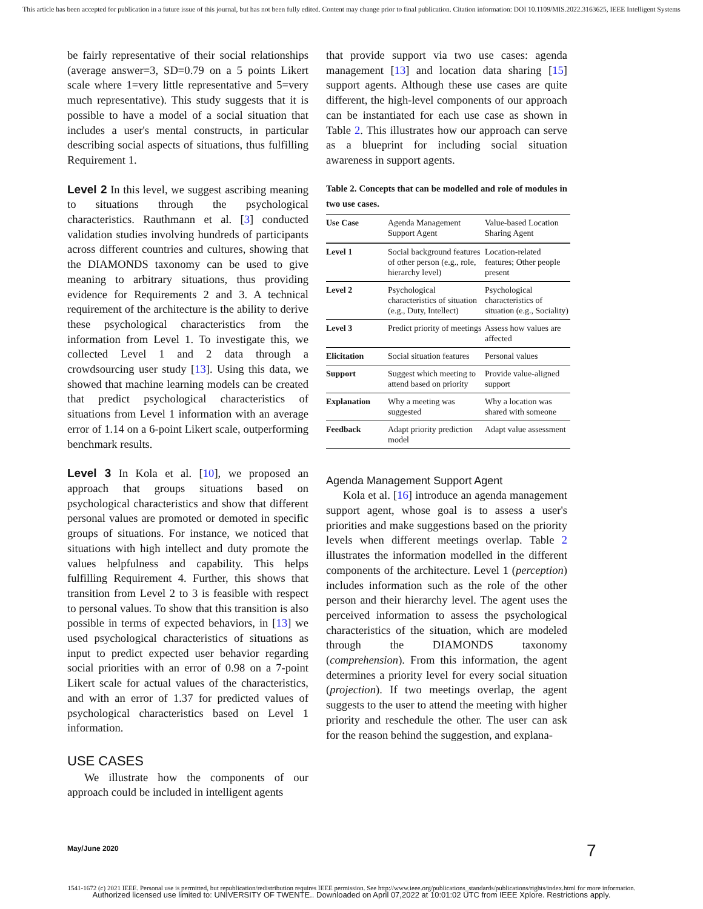This article has been accepted for publication in a future issue of this journal, but has not been fully edited. Content may change prior to final publication. Citation information: DOI 10.1109/MIS.2022.3163625, IEEE Intelligent Systems
be fairly representative of their social relationships (average answer=3, SD=0.79 on a 5 points Likert scale where 1=very little representative and 5=very much representative). This study suggests that it is possible to have a model of a social situation that includes a user's mental constructs, in particular describing social aspects of situations, thus fulfilling Requirement 1.
Level 2 In this level, we suggest ascribing meaning to situations through the psychological characteristics. Rauthmann et al. [3] conducted validation studies involving hundreds of participants across different countries and cultures, showing that the DIAMONDS taxonomy can be used to give meaning to arbitrary situations, thus providing evidence for Requirements 2 and 3. A technical requirement of the architecture is the ability to derive these psychological characteristics from the information from Level 1. To investigate this, we collected Level 1 and 2 data through a crowdsourcing user study [13]. Using this data, we showed that machine learning models can be created that predict psychological characteristics of situations from Level 1 information with an average error of 1.14 on a 6-point Likert scale, outperforming benchmark results.
Level 3 In Kola et al. [10], we proposed an approach that groups situations based on psychological characteristics and show that different personal values are promoted or demoted in specific groups of situations. For instance, we noticed that situations with high intellect and duty promote the values helpfulness and capability. This helps fulfilling Requirement 4. Further, this shows that transition from Level 2 to 3 is feasible with respect to personal values. To show that this transition is also possible in terms of expected behaviors, in [13] we used psychological characteristics of situations as input to predict expected user behavior regarding social priorities with an error of 0.98 on a 7-point Likert scale for actual values of the characteristics, and with an error of 1.37 for predicted values of psychological characteristics based on Level 1 information.
USE CASES
We illustrate how the components of our approach could be included in intelligent agents
that provide support via two use cases: agenda management [13] and location data sharing [15] support agents. Although these use cases are quite different, the high-level components of our approach can be instantiated for each use case as shown in Table 2. This illustrates how our approach can serve as a blueprint for including social situation awareness in support agents.
Table 2. Concepts that can be modelled and role of modules in two use cases.
| Use Case | Agenda Management Support Agent | Value-based Location Sharing Agent |
| --- | --- | --- |
| Level 1 | Social background features of other person (e.g., role, hierarchy level) | Location-related features; Other people present |
| Level 2 | Psychological characteristics of situation (e.g., Duty, Intellect) | Psychological characteristics of situation (e.g., Sociality) |
| Level 3 | Predict priority of meetings | Assess how values are affected |
| Elicitation | Social situation features | Personal values |
| Support | Suggest which meeting to attend based on priority | Provide value-aligned support |
| Explanation | Why a meeting was suggested | Why a location was shared with someone |
| Feedback | Adapt priority prediction model | Adapt value assessment |
Agenda Management Support Agent
Kola et al. [16] introduce an agenda management support agent, whose goal is to assess a user's priorities and make suggestions based on the priority levels when different meetings overlap. Table 2 illustrates the information modelled in the different components of the architecture. Level 1 (perception) includes information such as the role of the other person and their hierarchy level. The agent uses the perceived information to assess the psychological characteristics of the situation, which are modeled through the DIAMONDS taxonomy (comprehension). From this information, the agent determines a priority level for every social situation (projection). If two meetings overlap, the agent suggests to the user to attend the meeting with higher priority and reschedule the other. The user can ask for the reason behind the suggestion, and explana-
May/June 2020 7
1541-1672 (c) 2021 IEEE. Personal use is permitted, but republication/redistribution requires IEEE permission. See http://www.ieee.org/publications_standards/publications/rights/index.html for more information.
Authorized licensed use limited to: UNIVERSITY OF TWENTE.. Downloaded on April 07,2022 at 10:01:02 UTC from IEEE Xplore. Restrictions apply.